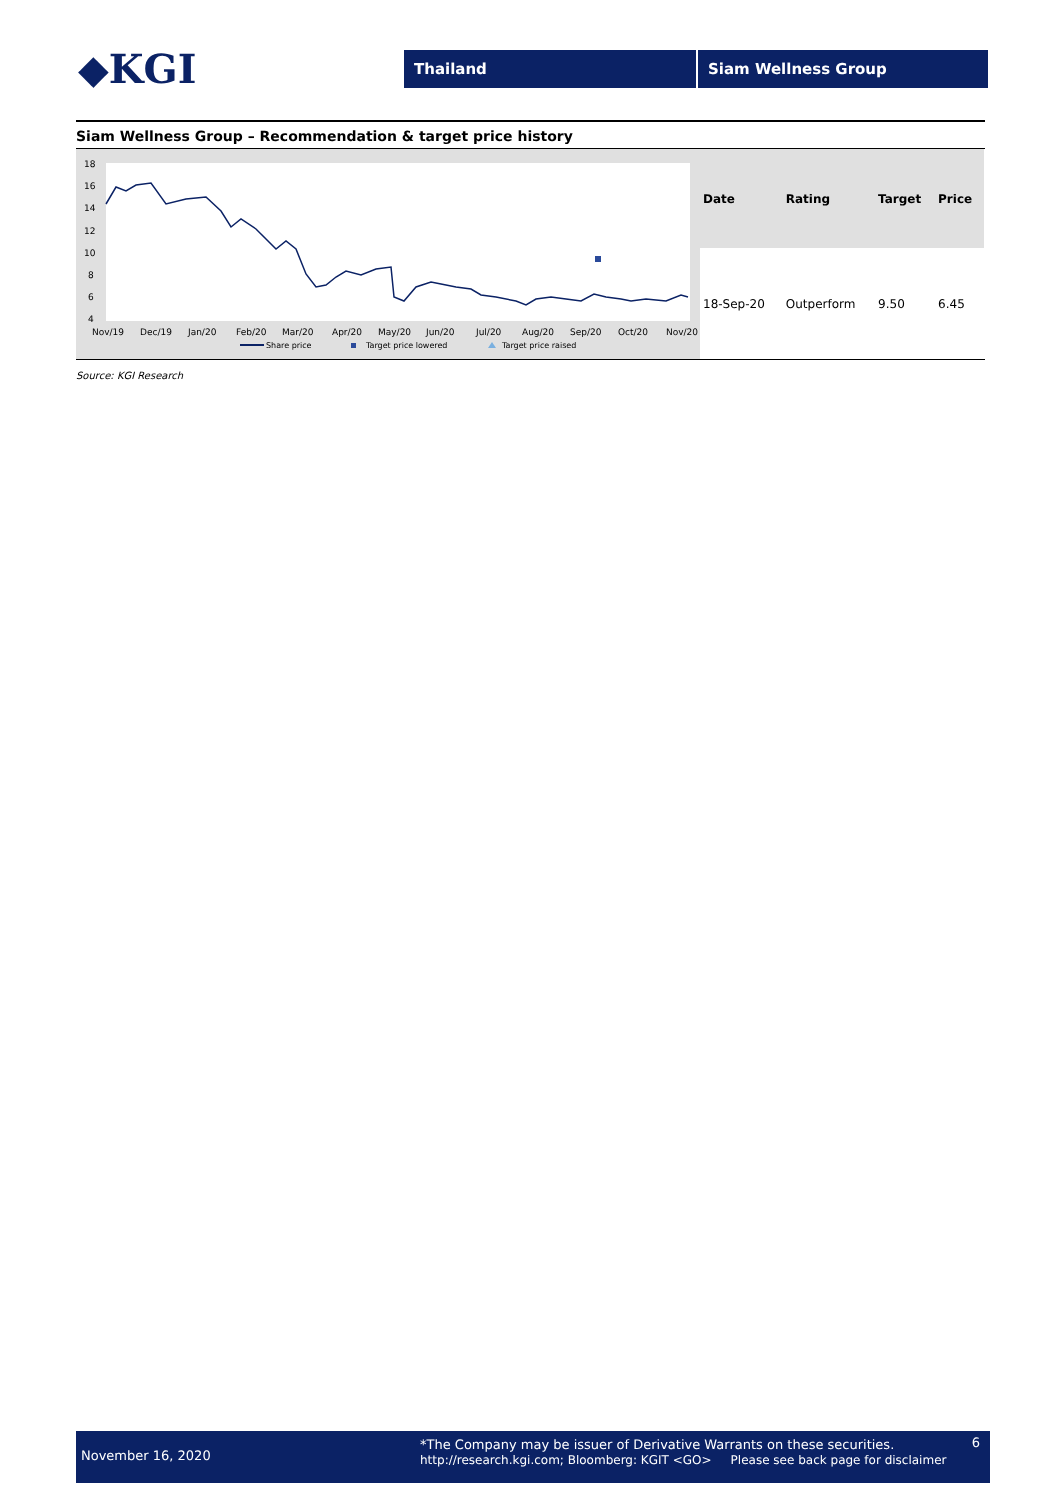◆KGI
Thailand Siam Wellness Group
Siam Wellness Group – Recommendation & target price history
18
16
14
12
10
8
6
4
Nov/19
Dec/19
Jan/20
Feb/20
Mar/20
Apr/20
May/20
Jun/20
Jul/20
Aug/20
Sep/20
Oct/20
Nov/20
Share price
Target price lowered
Target price raised
| Date | Rating | Target | Price |
| --- | --- | --- | --- |
| 18-Sep-20 | Outperform | 9.50 | 6.45 |
Source: KGI Research
November 16, 2020
*The Company may be issuer of Derivative Warrants on these securities.
http://research.kgi.com; Bloomberg: KGIT <GO> Please see back page for disclaimer
6